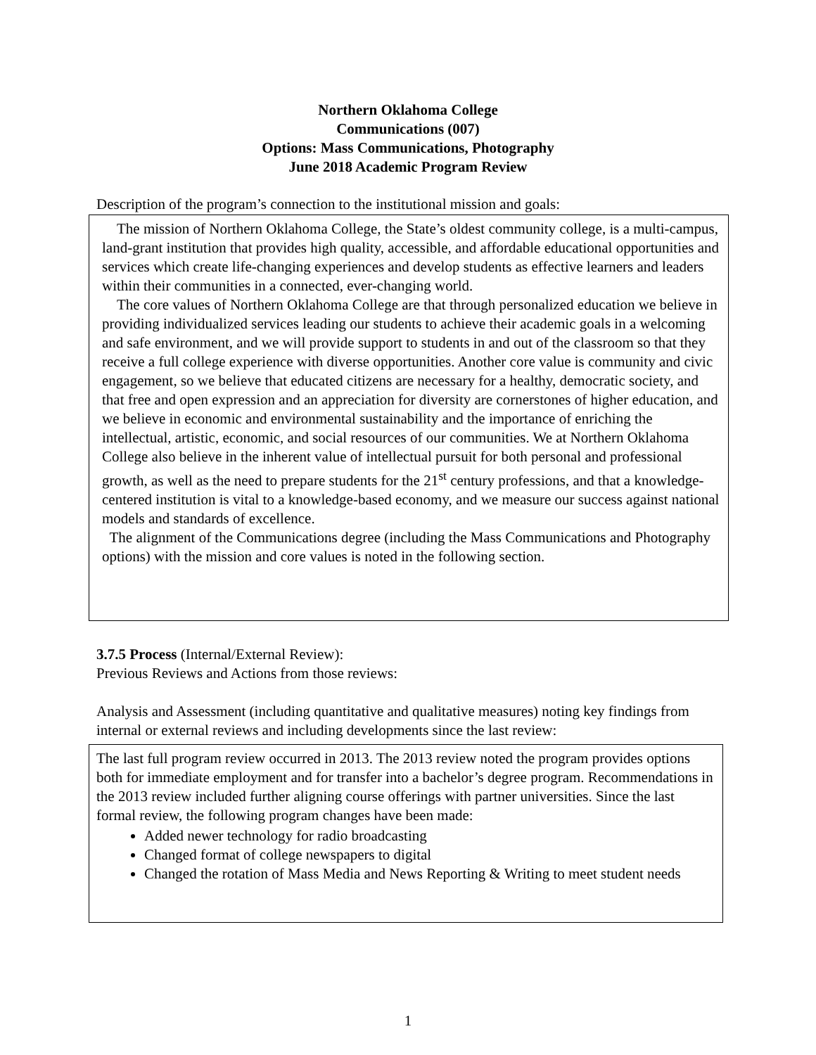Northern Oklahoma College
Communications (007)
Options: Mass Communications, Photography
June 2018 Academic Program Review
Description of the program’s connection to the institutional mission and goals:
The mission of Northern Oklahoma College, the State’s oldest community college, is a multi-campus, land-grant institution that provides high quality, accessible, and affordable educational opportunities and services which create life-changing experiences and develop students as effective learners and leaders within their communities in a connected, ever-changing world.
The core values of Northern Oklahoma College are that through personalized education we believe in providing individualized services leading our students to achieve their academic goals in a welcoming and safe environment, and we will provide support to students in and out of the classroom so that they receive a full college experience with diverse opportunities. Another core value is community and civic engagement, so we believe that educated citizens are necessary for a healthy, democratic society, and that free and open expression and an appreciation for diversity are cornerstones of higher education, and we believe in economic and environmental sustainability and the importance of enriching the intellectual, artistic, economic, and social resources of our communities. We at Northern Oklahoma College also believe in the inherent value of intellectual pursuit for both personal and professional growth, as well as the need to prepare students for the 21<sup>st</sup> century professions, and that a knowledge-centered institution is vital to a knowledge-based economy, and we measure our success against national models and standards of excellence.
The alignment of the Communications degree (including the Mass Communications and Photography options) with the mission and core values is noted in the following section.
3.7.5 Process (Internal/External Review):
Previous Reviews and Actions from those reviews:
Analysis and Assessment (including quantitative and qualitative measures) noting key findings from internal or external reviews and including developments since the last review:
The last full program review occurred in 2013. The 2013 review noted the program provides options both for immediate employment and for transfer into a bachelor’s degree program. Recommendations in the 2013 review included further aligning course offerings with partner universities. Since the last formal review, the following program changes have been made:
Added newer technology for radio broadcasting
Changed format of college newspapers to digital
Changed the rotation of Mass Media and News Reporting & Writing to meet student needs
1